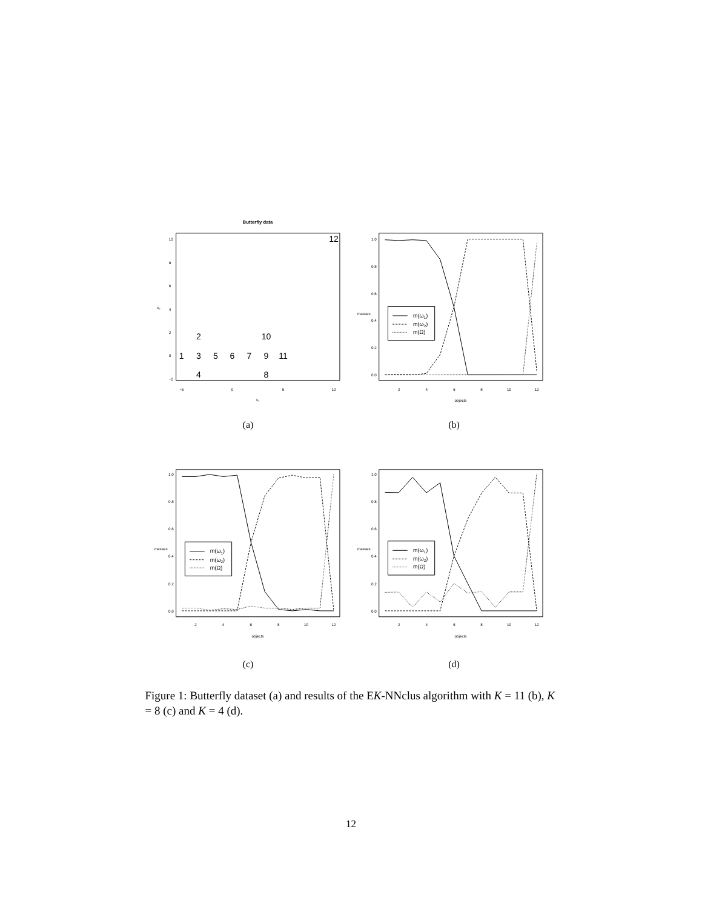Butterfly data
−5
0
5
10
x₁
0
2
4
6
8
10
−2
x₂
12
2
10
1
3
5
6
7
9
11
4
8
(a)
2
4
6
8
10
12
objects
0.0
0.2
0.4
0.6
0.8
1.0
masses
m(ω1)
m(ω2)
m(Ω)
(b)
2
4
6
8
10
12
objects
0.0
0.2
0.4
0.6
0.8
1.0
masses
m(ω1)
m(ω2)
m(Ω)
(c)
2
4
6
8
10
12
objects
0.0
0.2
0.4
0.6
0.8
1.0
masses
m(ω1)
m(ω2)
m(Ω)
(d)
Figure 1: Butterfly dataset (a) and results of the EK-NNclus algorithm with K = 11 (b), K = 8 (c) and K = 4 (d).
12